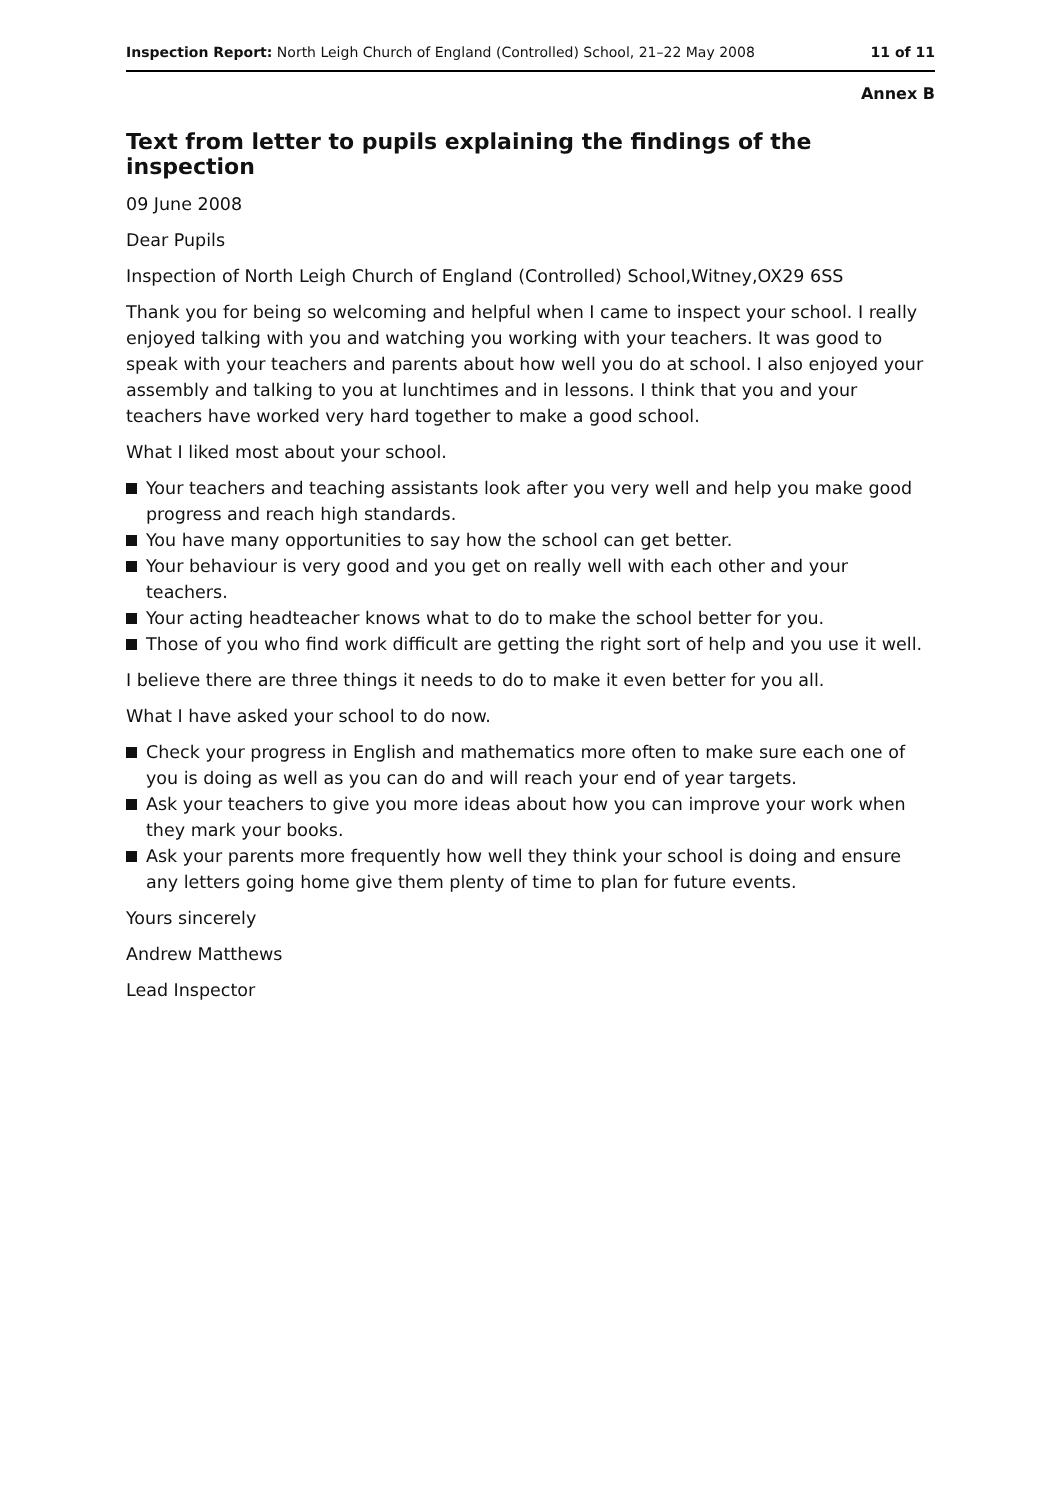Inspection Report: North Leigh Church of England (Controlled) School, 21–22 May 2008
11 of 11
Annex B
Text from letter to pupils explaining the findings of the inspection
09 June 2008
Dear Pupils
Inspection of North Leigh Church of England (Controlled) School,Witney,OX29 6SS
Thank you for being so welcoming and helpful when I came to inspect your school. I really enjoyed talking with you and watching you working with your teachers. It was good to speak with your teachers and parents about how well you do at school. I also enjoyed your assembly and talking to you at lunchtimes and in lessons. I think that you and your teachers have worked very hard together to make a good school.
What I liked most about your school.
Your teachers and teaching assistants look after you very well and help you make good progress and reach high standards.
You have many opportunities to say how the school can get better.
Your behaviour is very good and you get on really well with each other and your teachers.
Your acting headteacher knows what to do to make the school better for you.
Those of you who find work difficult are getting the right sort of help and you use it well.
I believe there are three things it needs to do to make it even better for you all.
What I have asked your school to do now.
Check your progress in English and mathematics more often to make sure each one of you is doing as well as you can do and will reach your end of year targets.
Ask your teachers to give you more ideas about how you can improve your work when they mark your books.
Ask your parents more frequently how well they think your school is doing and ensure any letters going home give them plenty of time to plan for future events.
Yours sincerely
Andrew Matthews
Lead Inspector